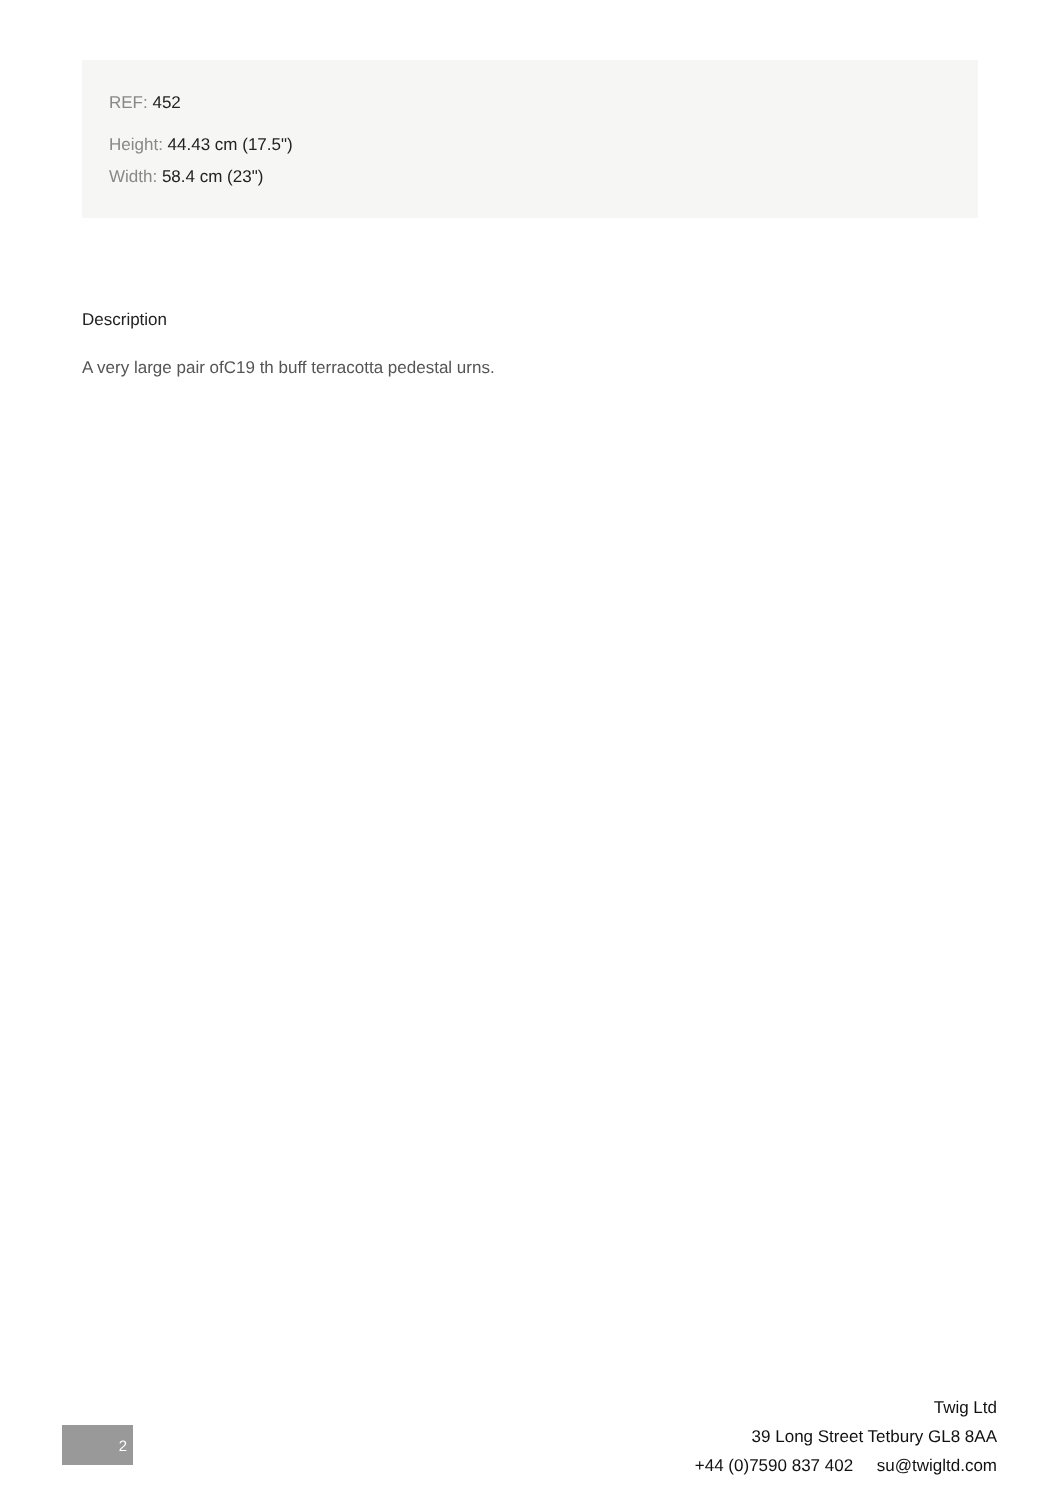REF: 452
Height: 44.43 cm (17.5")
Width: 58.4 cm (23")
Description
A very large pair ofC19 th buff terracotta pedestal urns.
2
Twig Ltd
39 Long Street Tetbury GL8 8AA
+44 (0)7590 837 402 su@twigltd.com